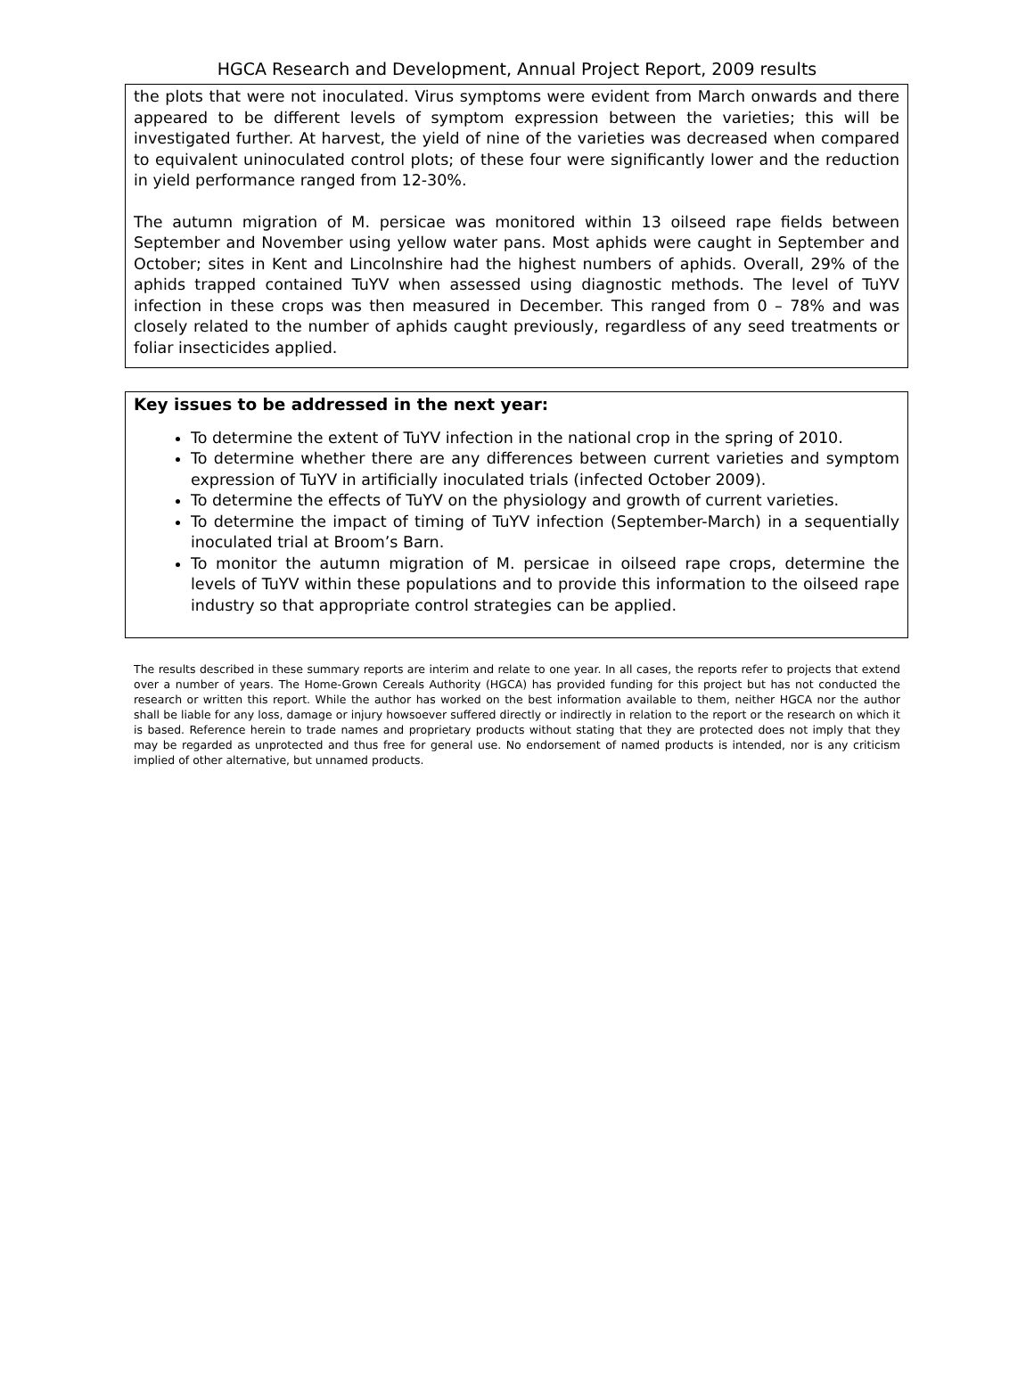HGCA Research and Development, Annual Project Report, 2009 results
the plots that were not inoculated. Virus symptoms were evident from March onwards and there appeared to be different levels of symptom expression between the varieties; this will be investigated further. At harvest, the yield of nine of the varieties was decreased when compared to equivalent uninoculated control plots; of these four were significantly lower and the reduction in yield performance ranged from 12-30%.
The autumn migration of M. persicae was monitored within 13 oilseed rape fields between September and November using yellow water pans. Most aphids were caught in September and October; sites in Kent and Lincolnshire had the highest numbers of aphids. Overall, 29% of the aphids trapped contained TuYV when assessed using diagnostic methods. The level of TuYV infection in these crops was then measured in December. This ranged from 0 – 78% and was closely related to the number of aphids caught previously, regardless of any seed treatments or foliar insecticides applied.
Key issues to be addressed in the next year:
To determine the extent of TuYV infection in the national crop in the spring of 2010.
To determine whether there are any differences between current varieties and symptom expression of TuYV in artificially inoculated trials (infected October 2009).
To determine the effects of TuYV on the physiology and growth of current varieties.
To determine the impact of timing of TuYV infection (September-March) in a sequentially inoculated trial at Broom’s Barn.
To monitor the autumn migration of M. persicae in oilseed rape crops, determine the levels of TuYV within these populations and to provide this information to the oilseed rape industry so that appropriate control strategies can be applied.
The results described in these summary reports are interim and relate to one year. In all cases, the reports refer to projects that extend over a number of years. The Home-Grown Cereals Authority (HGCA) has provided funding for this project but has not conducted the research or written this report. While the author has worked on the best information available to them, neither HGCA nor the author shall be liable for any loss, damage or injury howsoever suffered directly or indirectly in relation to the report or the research on which it is based. Reference herein to trade names and proprietary products without stating that they are protected does not imply that they may be regarded as unprotected and thus free for general use. No endorsement of named products is intended, nor is any criticism implied of other alternative, but unnamed products.